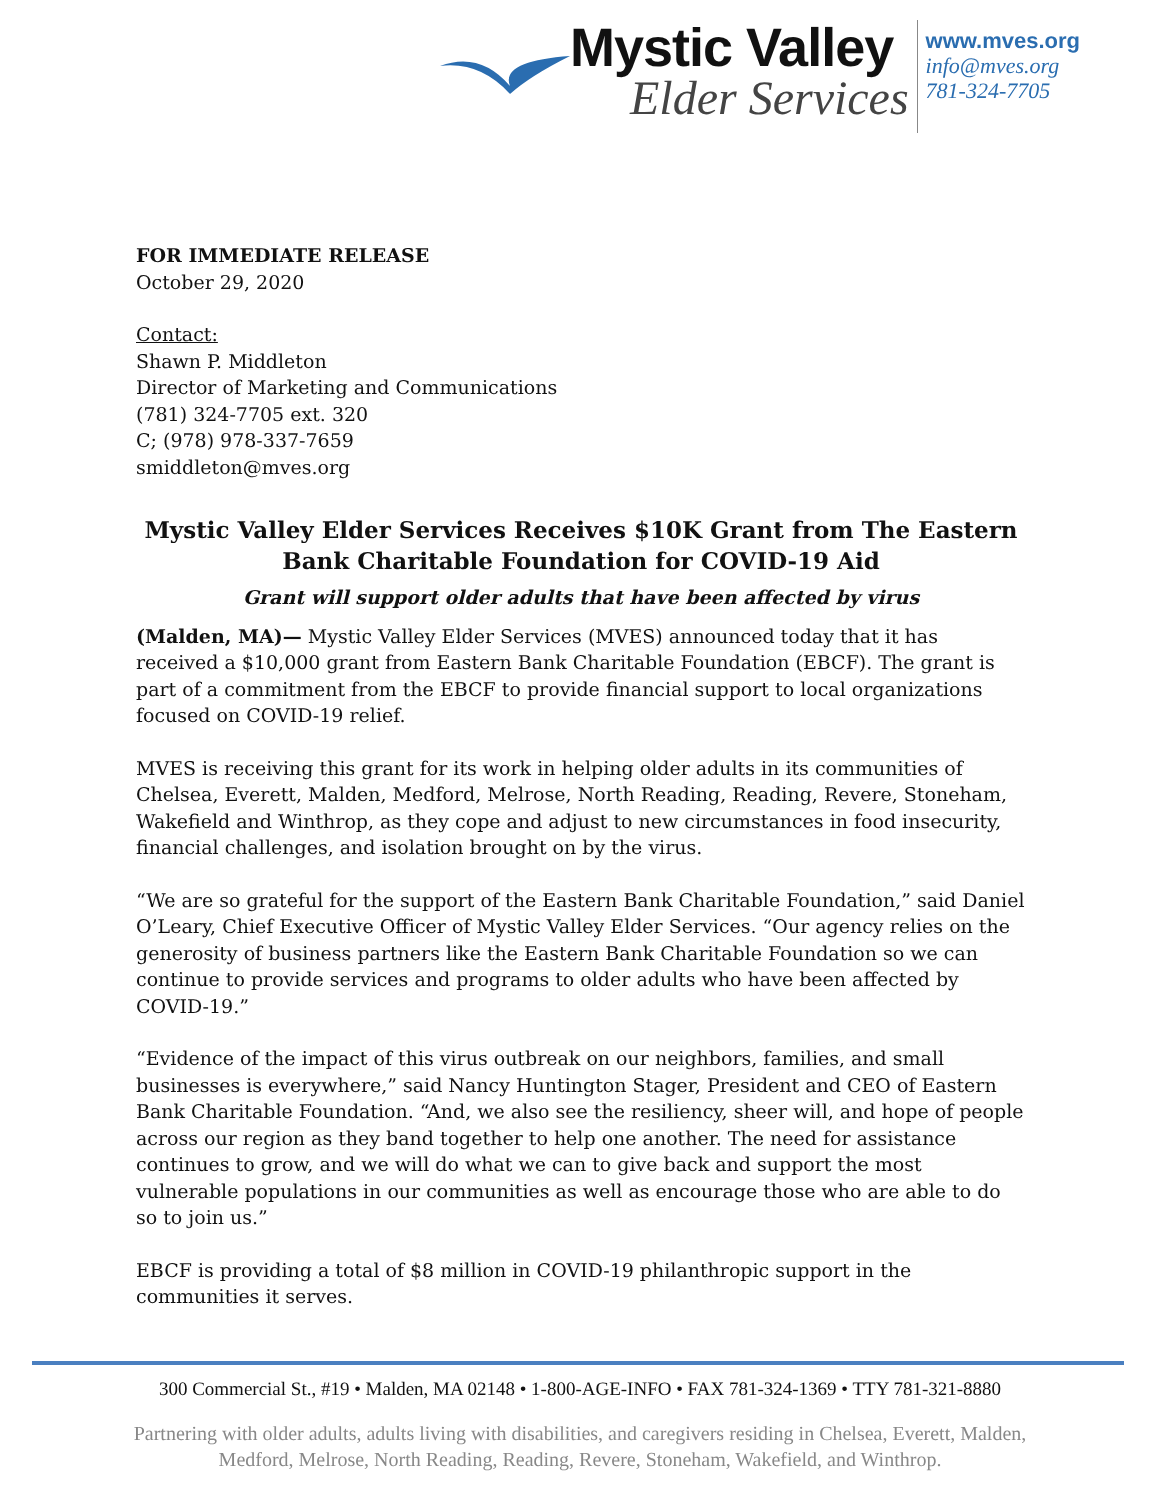Mystic Valley
Elder Services
www.mves.org
info@mves.org
781-324-7705
FOR IMMEDIATE RELEASE
October 29, 2020
Contact:
Shawn P. Middleton
Director of Marketing and Communications
(781) 324-7705 ext. 320
C; (978) 978-337-7659
smiddleton@mves.org
Mystic Valley Elder Services Receives $10K Grant from The Eastern Bank Charitable Foundation for COVID-19 Aid
Grant will support older adults that have been affected by virus
(Malden, MA)— Mystic Valley Elder Services (MVES) announced today that it has received a $10,000 grant from Eastern Bank Charitable Foundation (EBCF). The grant is part of a commitment from the EBCF to provide financial support to local organizations focused on COVID-19 relief.
MVES is receiving this grant for its work in helping older adults in its communities of Chelsea, Everett, Malden, Medford, Melrose, North Reading, Reading, Revere, Stoneham, Wakefield and Winthrop, as they cope and adjust to new circumstances in food insecurity, financial challenges, and isolation brought on by the virus.
“We are so grateful for the support of the Eastern Bank Charitable Foundation,” said Daniel O’Leary, Chief Executive Officer of Mystic Valley Elder Services. “Our agency relies on the generosity of business partners like the Eastern Bank Charitable Foundation so we can continue to provide services and programs to older adults who have been affected by COVID-19.”
“Evidence of the impact of this virus outbreak on our neighbors, families, and small businesses is everywhere,” said Nancy Huntington Stager, President and CEO of Eastern Bank Charitable Foundation. “And, we also see the resiliency, sheer will, and hope of people across our region as they band together to help one another. The need for assistance continues to grow, and we will do what we can to give back and support the most vulnerable populations in our communities as well as encourage those who are able to do so to join us.”
EBCF is providing a total of $8 million in COVID-19 philanthropic support in the communities it serves.
300 Commercial St., #19 • Malden, MA 02148 • 1-800-AGE-INFO • FAX 781-324-1369 • TTY 781-321-8880
Partnering with older adults, adults living with disabilities, and caregivers residing in Chelsea, Everett, Malden, Medford, Melrose, North Reading, Reading, Revere, Stoneham, Wakefield, and Winthrop.